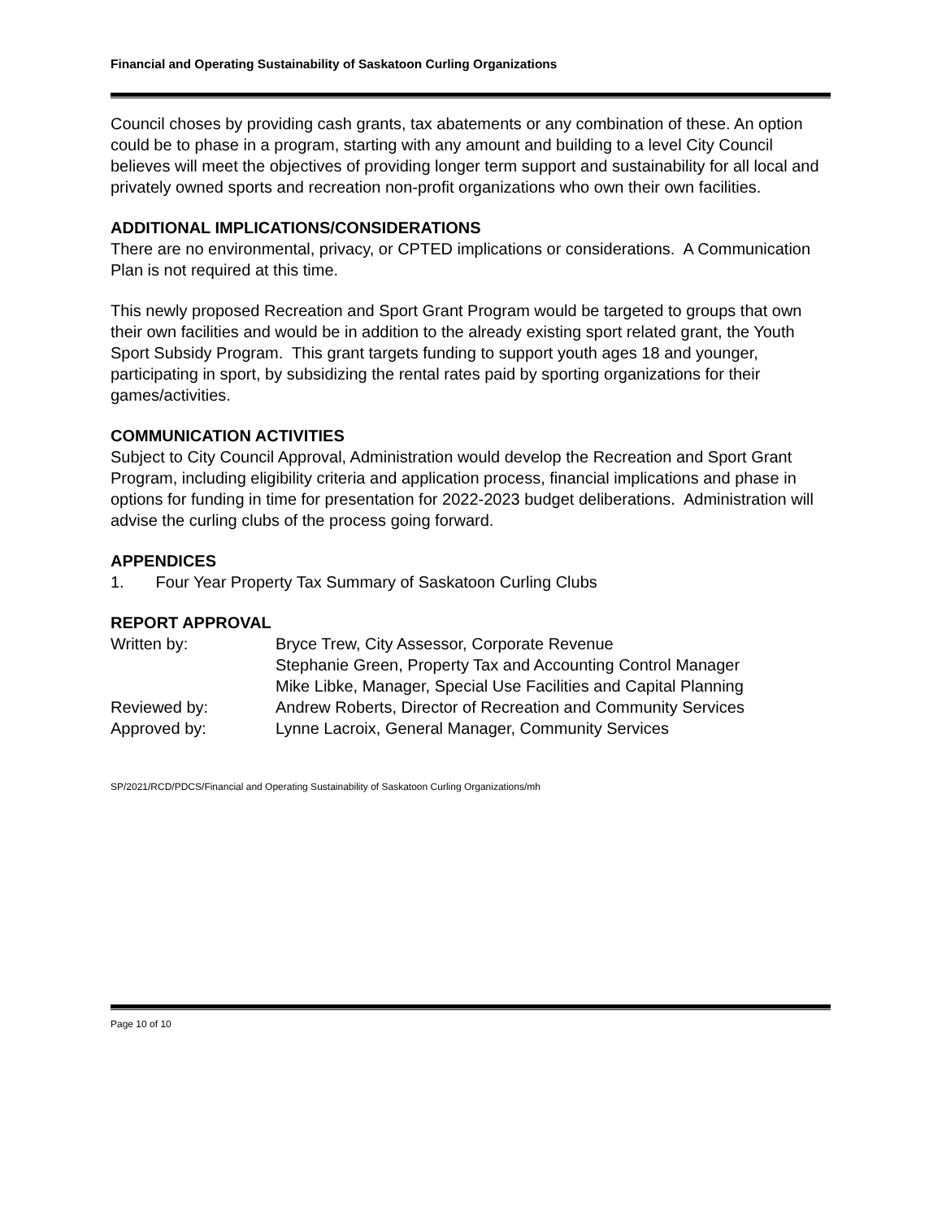Financial and Operating Sustainability of Saskatoon Curling Organizations
Council choses by providing cash grants, tax abatements or any combination of these. An option could be to phase in a program, starting with any amount and building to a level City Council believes will meet the objectives of providing longer term support and sustainability for all local and privately owned sports and recreation non-profit organizations who own their own facilities.
ADDITIONAL IMPLICATIONS/CONSIDERATIONS
There are no environmental, privacy, or CPTED implications or considerations. A Communication Plan is not required at this time.
This newly proposed Recreation and Sport Grant Program would be targeted to groups that own their own facilities and would be in addition to the already existing sport related grant, the Youth Sport Subsidy Program. This grant targets funding to support youth ages 18 and younger, participating in sport, by subsidizing the rental rates paid by sporting organizations for their games/activities.
COMMUNICATION ACTIVITIES
Subject to City Council Approval, Administration would develop the Recreation and Sport Grant Program, including eligibility criteria and application process, financial implications and phase in options for funding in time for presentation for 2022-2023 budget deliberations. Administration will advise the curling clubs of the process going forward.
APPENDICES
1. Four Year Property Tax Summary of Saskatoon Curling Clubs
REPORT APPROVAL
| Written by: | Bryce Trew, City Assessor, Corporate Revenue |
| | Stephanie Green, Property Tax and Accounting Control Manager |
| | Mike Libke, Manager, Special Use Facilities and Capital Planning |
| Reviewed by: | Andrew Roberts, Director of Recreation and Community Services |
| Approved by: | Lynne Lacroix, General Manager, Community Services |
SP/2021/RCD/PDCS/Financial and Operating Sustainability of Saskatoon Curling Organizations/mh
Page 10 of 10